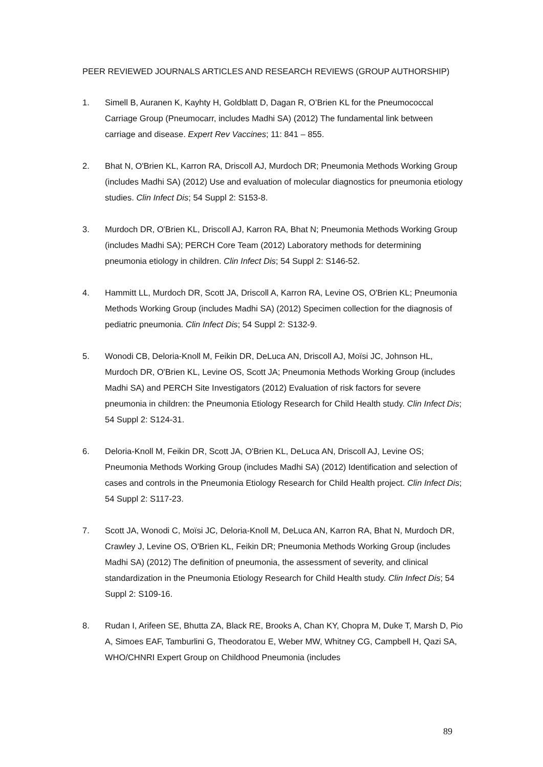PEER REVIEWED JOURNALS ARTICLES AND RESEARCH REVIEWS (GROUP AUTHORSHIP)
1. Simell B, Auranen K, Kayhty H, Goldblatt D, Dagan R, O’Brien KL for the Pneumococcal Carriage Group (Pneumocarr, includes Madhi SA) (2012) The fundamental link between carriage and disease. Expert Rev Vaccines; 11: 841 – 855.
2. Bhat N, O'Brien KL, Karron RA, Driscoll AJ, Murdoch DR; Pneumonia Methods Working Group (includes Madhi SA) (2012) Use and evaluation of molecular diagnostics for pneumonia etiology studies. Clin Infect Dis; 54 Suppl 2: S153-8.
3. Murdoch DR, O'Brien KL, Driscoll AJ, Karron RA, Bhat N; Pneumonia Methods Working Group (includes Madhi SA); PERCH Core Team (2012) Laboratory methods for determining pneumonia etiology in children. Clin Infect Dis; 54 Suppl 2: S146-52.
4. Hammitt LL, Murdoch DR, Scott JA, Driscoll A, Karron RA, Levine OS, O'Brien KL; Pneumonia Methods Working Group (includes Madhi SA) (2012) Specimen collection for the diagnosis of pediatric pneumonia. Clin Infect Dis; 54 Suppl 2: S132-9.
5. Wonodi CB, Deloria-Knoll M, Feikin DR, DeLuca AN, Driscoll AJ, Moïsi JC, Johnson HL, Murdoch DR, O'Brien KL, Levine OS, Scott JA; Pneumonia Methods Working Group (includes Madhi SA) and PERCH Site Investigators (2012) Evaluation of risk factors for severe pneumonia in children: the Pneumonia Etiology Research for Child Health study. Clin Infect Dis; 54 Suppl 2: S124-31.
6. Deloria-Knoll M, Feikin DR, Scott JA, O'Brien KL, DeLuca AN, Driscoll AJ, Levine OS; Pneumonia Methods Working Group (includes Madhi SA) (2012) Identification and selection of cases and controls in the Pneumonia Etiology Research for Child Health project. Clin Infect Dis; 54 Suppl 2: S117-23.
7. Scott JA, Wonodi C, Moïsi JC, Deloria-Knoll M, DeLuca AN, Karron RA, Bhat N, Murdoch DR, Crawley J, Levine OS, O'Brien KL, Feikin DR; Pneumonia Methods Working Group (includes Madhi SA) (2012) The definition of pneumonia, the assessment of severity, and clinical standardization in the Pneumonia Etiology Research for Child Health study. Clin Infect Dis; 54 Suppl 2: S109-16.
8. Rudan I, Arifeen SE, Bhutta ZA, Black RE, Brooks A, Chan KY, Chopra M, Duke T, Marsh D, Pio A, Simoes EAF, Tamburlini G, Theodoratou E, Weber MW, Whitney CG, Campbell H, Qazi SA, WHO/CHNRI Expert Group on Childhood Pneumonia (includes
89